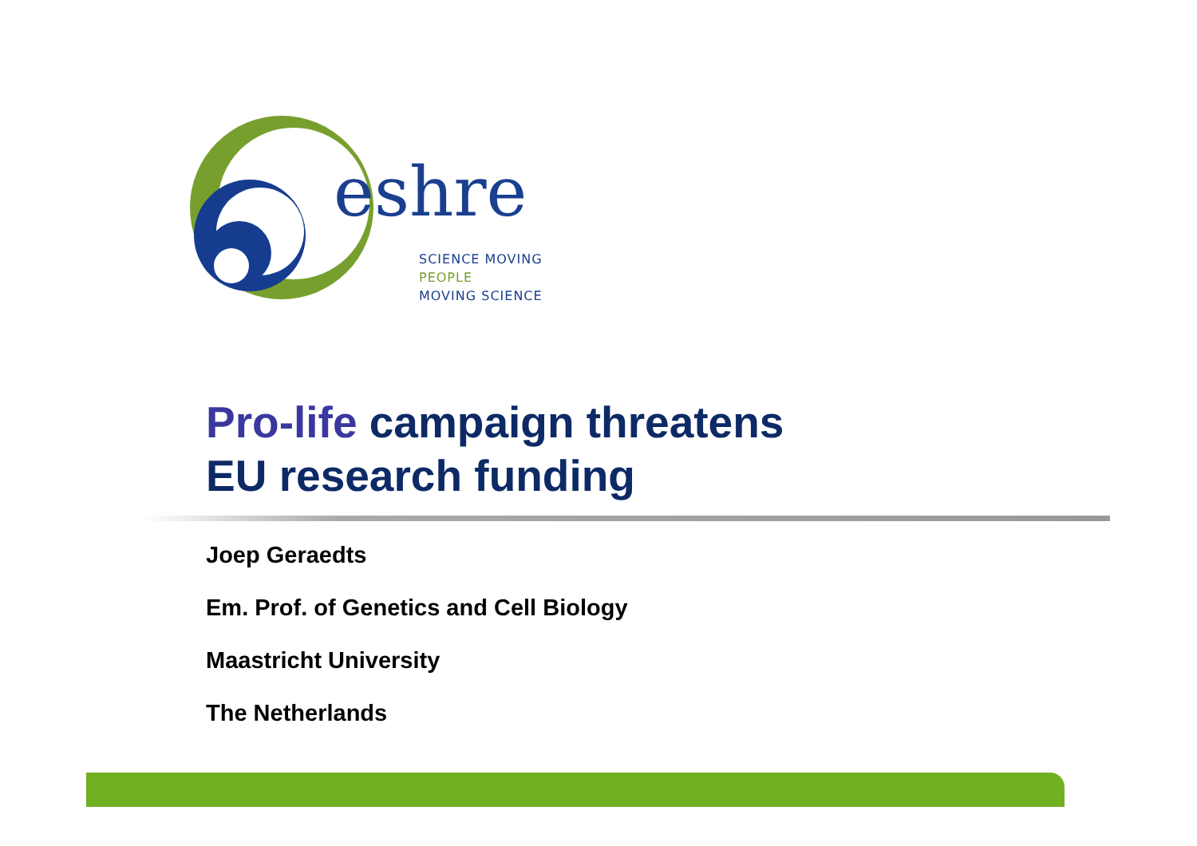eshre
SCIENCE MOVING
PEOPLE
MOVING SCIENCE
Pro-life campaign threatens
EU research funding
Joep Geraedts
Em. Prof. of Genetics and Cell Biology
Maastricht University
The Netherlands